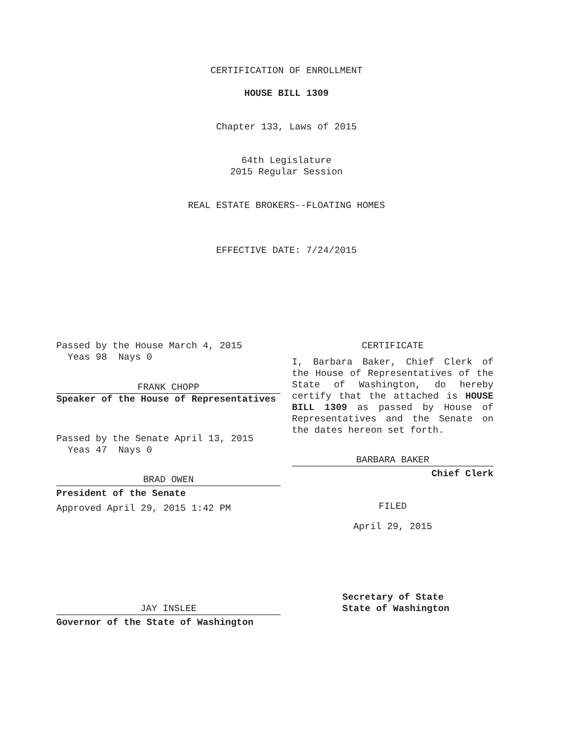CERTIFICATION OF ENROLLMENT
HOUSE BILL 1309
Chapter 133, Laws of 2015
64th Legislature
2015 Regular Session
REAL ESTATE BROKERS--FLOATING HOMES
EFFECTIVE DATE: 7/24/2015
Passed by the House March 4, 2015
Yeas 98 Nays 0
FRANK CHOPP
Speaker of the House of Representatives
Passed by the Senate April 13, 2015
Yeas 47 Nays 0
BRAD OWEN
President of the Senate
Approved April 29, 2015 1:42 PM
JAY INSLEE
Governor of the State of Washington
CERTIFICATE
I, Barbara Baker, Chief Clerk of the House of Representatives of the State of Washington, do hereby certify that the attached is HOUSE BILL 1309 as passed by House of Representatives and the Senate on the dates hereon set forth.
BARBARA BAKER
Chief Clerk
FILED
April 29, 2015
Secretary of State
State of Washington